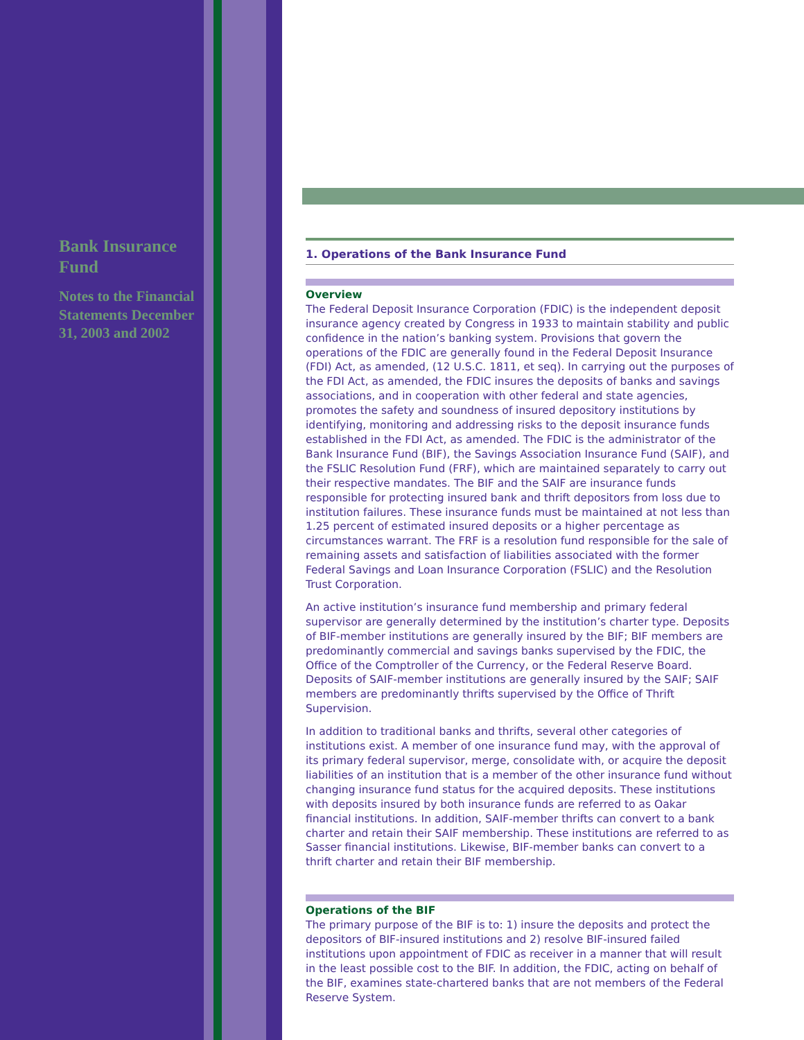Bank Insurance Fund
Notes to the Financial Statements December 31, 2003 and 2002
1. Operations of the Bank Insurance Fund
Overview
The Federal Deposit Insurance Corporation (FDIC) is the independent deposit insurance agency created by Congress in 1933 to maintain stability and public confidence in the nation’s banking system. Provisions that govern the operations of the FDIC are generally found in the Federal Deposit Insurance (FDI) Act, as amended, (12 U.S.C. 1811, et seq). In carrying out the purposes of the FDI Act, as amended, the FDIC insures the deposits of banks and savings associations, and in cooperation with other federal and state agencies, promotes the safety and soundness of insured depository institutions by identifying, monitoring and addressing risks to the deposit insurance funds established in the FDI Act, as amended. The FDIC is the administrator of the Bank Insurance Fund (BIF), the Savings Association Insurance Fund (SAIF), and the FSLIC Resolution Fund (FRF), which are maintained separately to carry out their respective mandates. The BIF and the SAIF are insurance funds responsible for protecting insured bank and thrift depositors from loss due to institution failures. These insurance funds must be maintained at not less than 1.25 percent of estimated insured deposits or a higher percentage as circumstances warrant. The FRF is a resolution fund responsible for the sale of remaining assets and satisfaction of liabilities associated with the former Federal Savings and Loan Insurance Corporation (FSLIC) and the Resolution Trust Corporation.
An active institution’s insurance fund membership and primary federal supervisor are generally determined by the institution’s charter type. Deposits of BIF-member institutions are generally insured by the BIF; BIF members are predominantly commercial and savings banks supervised by the FDIC, the Office of the Comptroller of the Currency, or the Federal Reserve Board. Deposits of SAIF-member institutions are generally insured by the SAIF; SAIF members are predominantly thrifts supervised by the Office of Thrift Supervision.
In addition to traditional banks and thrifts, several other categories of institutions exist. A member of one insurance fund may, with the approval of its primary federal supervisor, merge, consolidate with, or acquire the deposit liabilities of an institution that is a member of the other insurance fund without changing insurance fund status for the acquired deposits. These institutions with deposits insured by both insurance funds are referred to as Oakar financial institutions. In addition, SAIF-member thrifts can convert to a bank charter and retain their SAIF membership. These institutions are referred to as Sasser financial institutions. Likewise, BIF-member banks can convert to a thrift charter and retain their BIF membership.
Operations of the BIF
The primary purpose of the BIF is to: 1) insure the deposits and protect the depositors of BIF-insured institutions and 2) resolve BIF-insured failed institutions upon appointment of FDIC as receiver in a manner that will result in the least possible cost to the BIF. In addition, the FDIC, acting on behalf of the BIF, examines state-chartered banks that are not members of the Federal Reserve System.